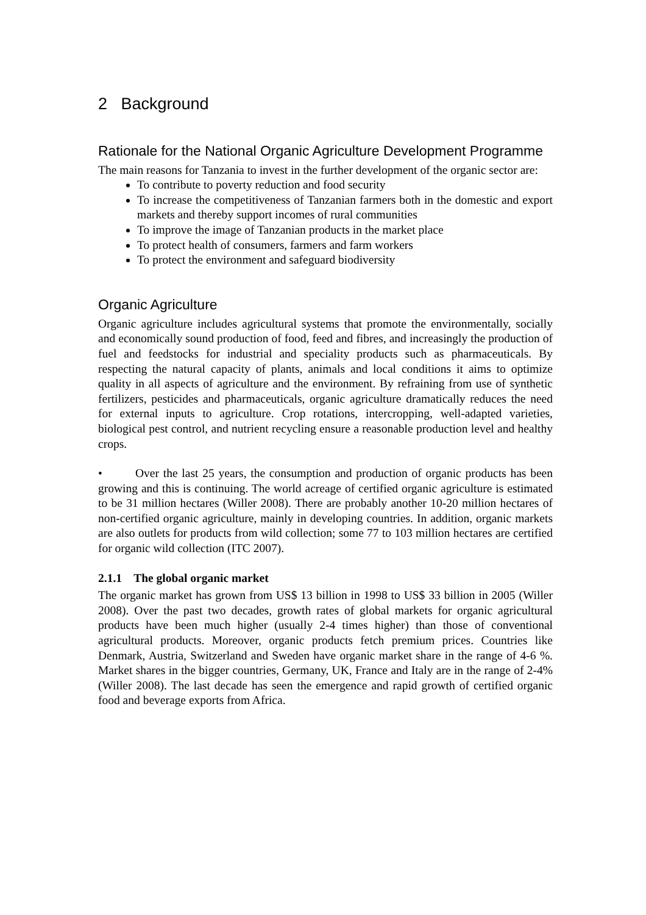2 Background
Rationale for the National Organic Agriculture Development Programme
The main reasons for Tanzania to invest in the further development of the organic sector are:
To contribute to poverty reduction and food security
To increase the competitiveness of Tanzanian farmers both in the domestic and export markets and thereby support incomes of rural communities
To improve the image of Tanzanian products in the market place
To protect health of consumers, farmers and farm workers
To protect the environment and safeguard biodiversity
Organic Agriculture
Organic agriculture includes agricultural systems that promote the environmentally, socially and economically sound production of food, feed and fibres, and increasingly the production of fuel and feedstocks for industrial and speciality products such as pharmaceuticals. By respecting the natural capacity of plants, animals and local conditions it aims to optimize quality in all aspects of agriculture and the environment. By refraining from use of synthetic fertilizers, pesticides and pharmaceuticals, organic agriculture dramatically reduces the need for external inputs to agriculture. Crop rotations, intercropping, well-adapted varieties, biological pest control, and nutrient recycling ensure a reasonable production level and healthy crops.
• Over the last 25 years, the consumption and production of organic products has been growing and this is continuing. The world acreage of certified organic agriculture is estimated to be 31 million hectares (Willer 2008). There are probably another 10-20 million hectares of non-certified organic agriculture, mainly in developing countries. In addition, organic markets are also outlets for products from wild collection; some 77 to 103 million hectares are certified for organic wild collection (ITC 2007).
2.1.1 The global organic market
The organic market has grown from US$ 13 billion in 1998 to US$ 33 billion in 2005 (Willer 2008). Over the past two decades, growth rates of global markets for organic agricultural products have been much higher (usually 2-4 times higher) than those of conventional agricultural products. Moreover, organic products fetch premium prices. Countries like Denmark, Austria, Switzerland and Sweden have organic market share in the range of 4-6 %. Market shares in the bigger countries, Germany, UK, France and Italy are in the range of 2-4% (Willer 2008). The last decade has seen the emergence and rapid growth of certified organic food and beverage exports from Africa.